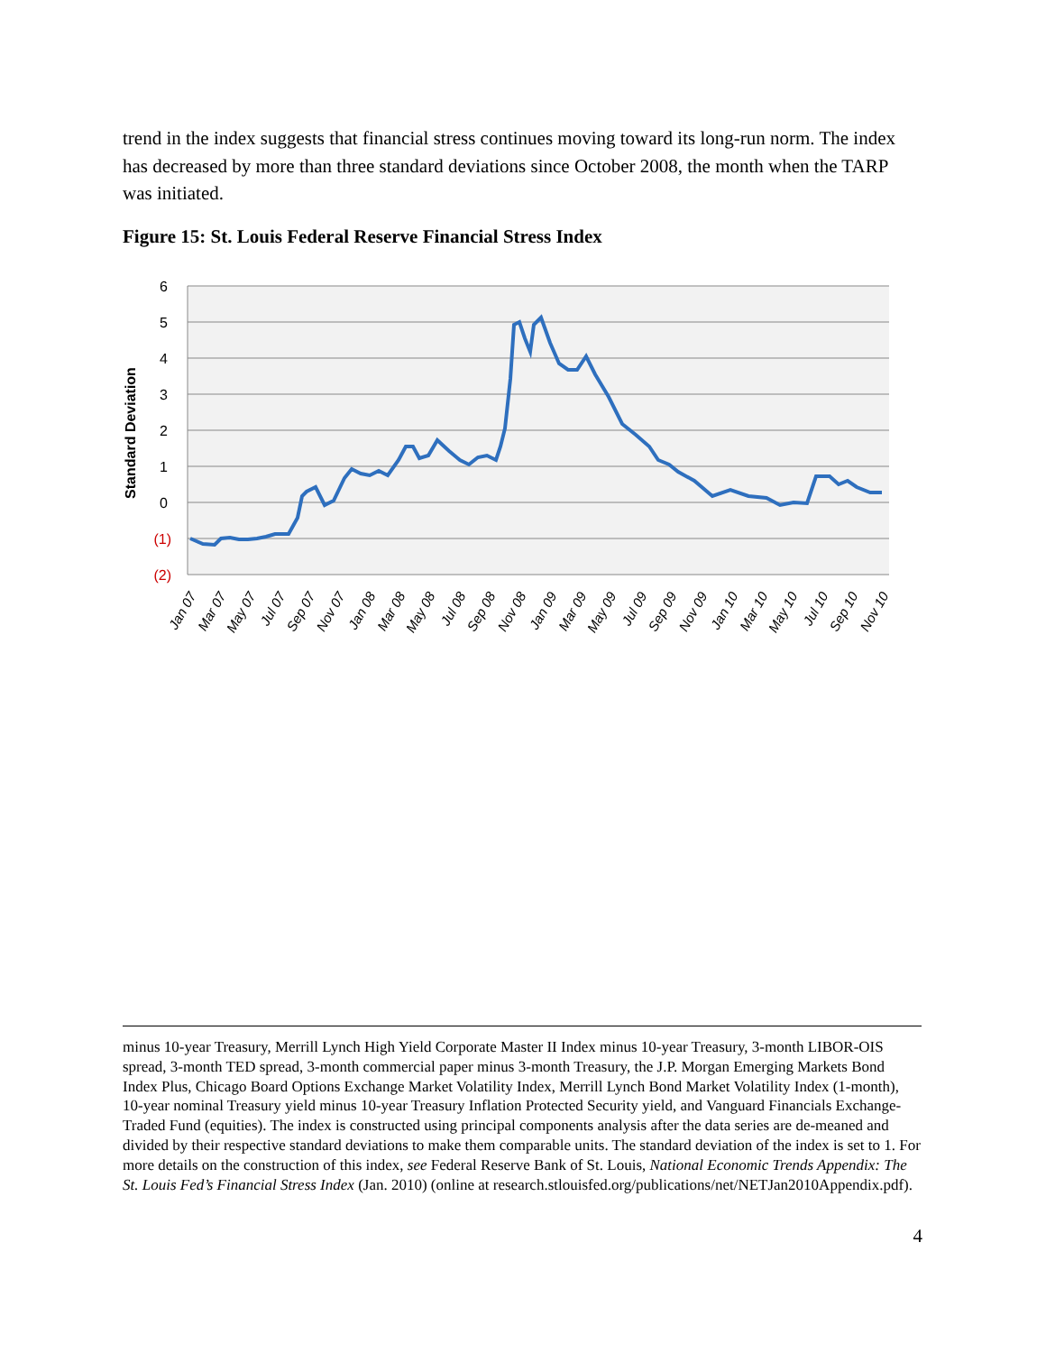trend in the index suggests that financial stress continues moving toward its long-run norm. The index has decreased by more than three standard deviations since October 2008, the month when the TARP was initiated.
Figure 15: St. Louis Federal Reserve Financial Stress Index
6
5
4
3
2
1
0
(1)
(2)
Standard Deviation
Jan 07
Mar 07
May 07
Jul 07
Sep 07
Nov 07
Jan 08
Mar 08
May 08
Jul 08
Sep 08
Nov 08
Jan 09
Mar 09
May 09
Jul 09
Sep 09
Nov 09
Jan 10
Mar 10
May 10
Jul 10
Sep 10
Nov 10
minus 10-year Treasury, Merrill Lynch High Yield Corporate Master II Index minus 10-year Treasury, 3-month LIBOR-OIS spread, 3-month TED spread, 3-month commercial paper minus 3-month Treasury, the J.P. Morgan Emerging Markets Bond Index Plus, Chicago Board Options Exchange Market Volatility Index, Merrill Lynch Bond Market Volatility Index (1-month), 10-year nominal Treasury yield minus 10-year Treasury Inflation Protected Security yield, and Vanguard Financials Exchange-Traded Fund (equities). The index is constructed using principal components analysis after the data series are de-meaned and divided by their respective standard deviations to make them comparable units. The standard deviation of the index is set to 1. For more details on the construction of this index, see Federal Reserve Bank of St. Louis, National Economic Trends Appendix: The St. Louis Fed’s Financial Stress Index (Jan. 2010) (online at research.stlouisfed.org/publications/net/NETJan2010Appendix.pdf).
4